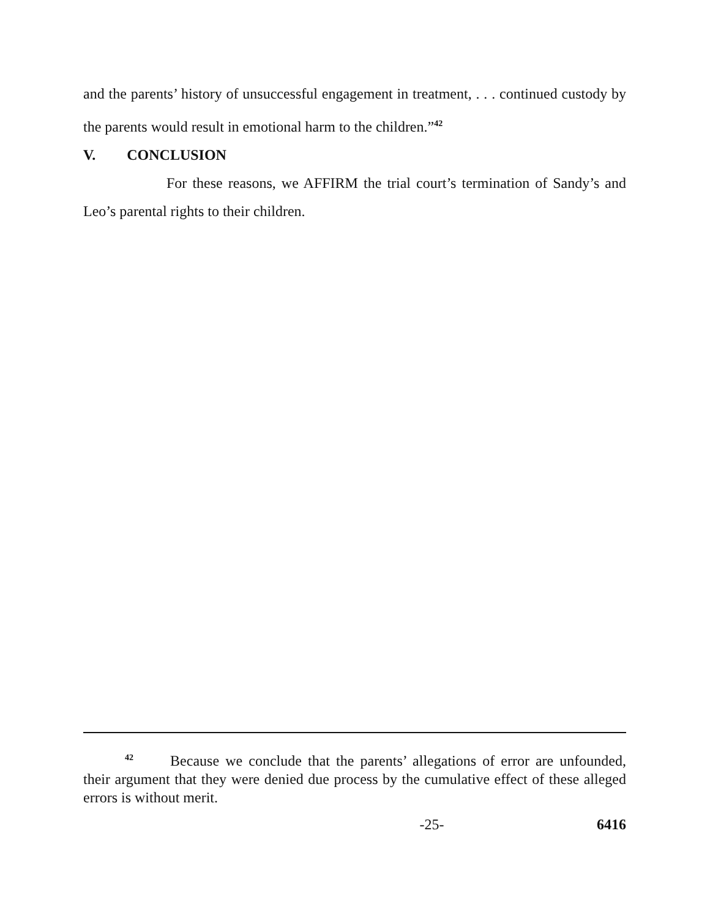and the parents’ history of unsuccessful engagement in treatment, . . . continued custody by the parents would result in emotional harm to the children.”<sup>42</sup>
V. CONCLUSION
For these reasons, we AFFIRM the trial court’s termination of Sandy’s and Leo’s parental rights to their children.
<sup>42</sup> Because we conclude that the parents’ allegations of error are unfounded, their argument that they were denied due process by the cumulative effect of these alleged errors is without merit.
-25- 6416